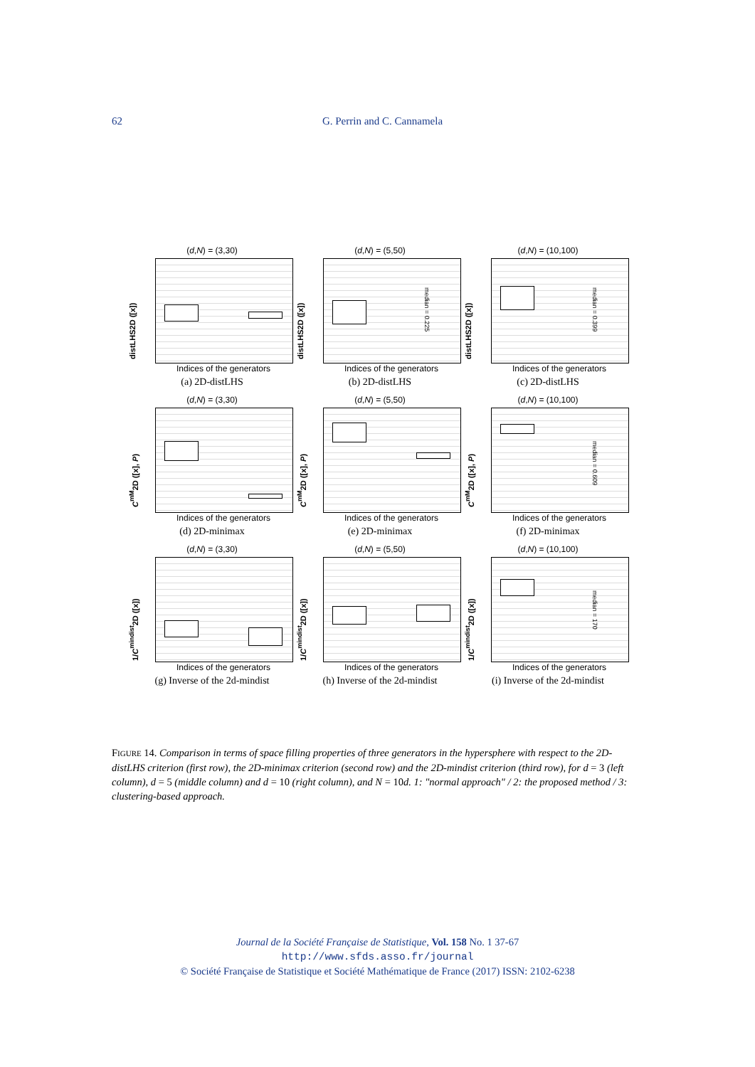62 G. Perrin and C. Cannamela
(d,N) = (3,30)
distLHS2D ([x])
Indices of the generators
(a) 2D-distLHS
(d,N) = (5,50)
distLHS2D ([x])
median = 0.225
Indices of the generators
(b) 2D-distLHS
(d,N) = (10,100)
distLHS2D ([x])
median = 0.399
Indices of the generators
(c) 2D-distLHS
(d,N) = (3,30)
C<sup>mM</sup>2D ([x], P)
Indices of the generators
(d) 2D-minimax
(d,N) = (5,50)
C<sup>mM</sup>2D ([x], P)
Indices of the generators
(e) 2D-minimax
(d,N) = (10,100)
C<sup>mM</sup>2D ([x], P)
median = 0.609
Indices of the generators
(f) 2D-minimax
(d,N) = (3,30)
1/C<sup>mindist</sup>2D ([x])
Indices of the generators
(g) Inverse of the 2d-mindist
(d,N) = (5,50)
1/C<sup>mindist</sup>2D ([x])
Indices of the generators
(h) Inverse of the 2d-mindist
(d,N) = (10,100)
1/C<sup>mindist</sup>2D ([x])
median = 170
Indices of the generators
(i) Inverse of the 2d-mindist
FIGURE 14. Comparison in terms of space filling properties of three generators in the hypersphere with respect to the 2D-distLHS criterion (first row), the 2D-minimax criterion (second row) and the 2D-mindist criterion (third row), for d = 3 (left column), d = 5 (middle column) and d = 10 (right column), and N = 10d. 1: "normal approach" / 2: the proposed method / 3: clustering-based approach.
Journal de la Société Française de Statistique, Vol. 158 No. 1 37-67
http://www.sfds.asso.fr/journal
© Société Française de Statistique et Société Mathématique de France (2017) ISSN: 2102-6238